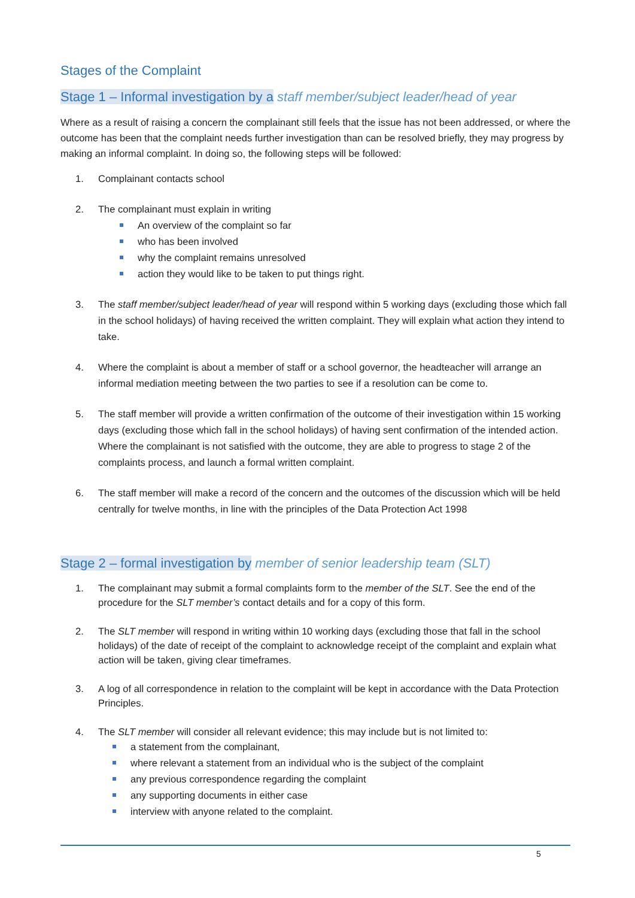Stages of the Complaint
Stage 1 – Informal investigation by a staff member/subject leader/head of year
Where as a result of raising a concern the complainant still feels that the issue has not been addressed, or where the outcome has been that the complaint needs further investigation than can be resolved briefly, they may progress by making an informal complaint. In doing so, the following steps will be followed:
1. Complainant contacts school
2. The complainant must explain in writing
An overview of the complaint so far
who has been involved
why the complaint remains unresolved
action they would like to be taken to put things right.
3. The staff member/subject leader/head of year will respond within 5 working days (excluding those which fall in the school holidays) of having received the written complaint. They will explain what action they intend to take.
4. Where the complaint is about a member of staff or a school governor, the headteacher will arrange an informal mediation meeting between the two parties to see if a resolution can be come to.
5. The staff member will provide a written confirmation of the outcome of their investigation within 15 working days (excluding those which fall in the school holidays) of having sent confirmation of the intended action. Where the complainant is not satisfied with the outcome, they are able to progress to stage 2 of the complaints process, and launch a formal written complaint.
6. The staff member will make a record of the concern and the outcomes of the discussion which will be held centrally for twelve months, in line with the principles of the Data Protection Act 1998
Stage 2 – formal investigation by member of senior leadership team (SLT)
1. The complainant may submit a formal complaints form to the member of the SLT. See the end of the procedure for the SLT member’s contact details and for a copy of this form.
2. The SLT member will respond in writing within 10 working days (excluding those that fall in the school holidays) of the date of receipt of the complaint to acknowledge receipt of the complaint and explain what action will be taken, giving clear timeframes.
3. A log of all correspondence in relation to the complaint will be kept in accordance with the Data Protection Principles.
4. The SLT member will consider all relevant evidence; this may include but is not limited to:
a statement from the complainant,
where relevant a statement from an individual who is the subject of the complaint
any previous correspondence regarding the complaint
any supporting documents in either case
interview with anyone related to the complaint.
5